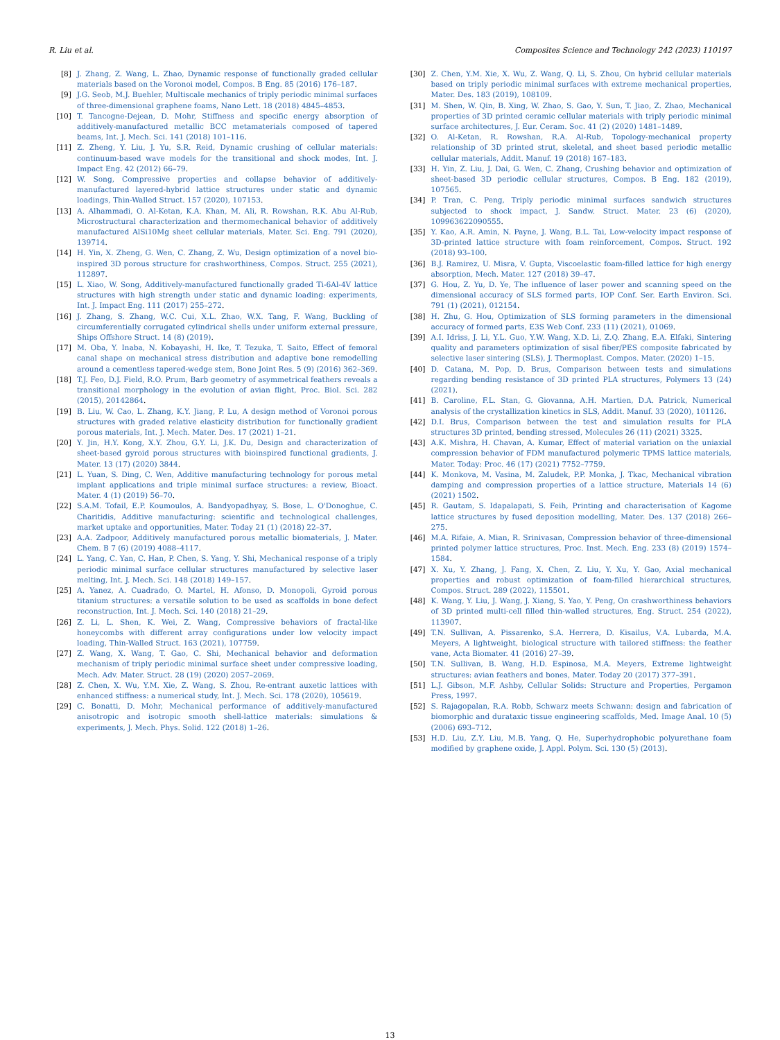R. Liu et al. Composites Science and Technology 242 (2023) 110197
[8] J. Zhang, Z. Wang, L. Zhao, Dynamic response of functionally graded cellular materials based on the Voronoi model, Compos. B Eng. 85 (2016) 176–187.
[9] J.G. Seob, M.J. Buehler, Multiscale mechanics of triply periodic minimal surfaces of three-dimensional graphene foams, Nano Lett. 18 (2018) 4845–4853.
[10] T. Tancogne-Dejean, D. Mohr, Stiffness and specific energy absorption of additively-manufactured metallic BCC metamaterials composed of tapered beams, Int. J. Mech. Sci. 141 (2018) 101–116.
[11] Z. Zheng, Y. Liu, J. Yu, S.R. Reid, Dynamic crushing of cellular materials: continuum-based wave models for the transitional and shock modes, Int. J. Impact Eng. 42 (2012) 66–79.
[12] W. Song, Compressive properties and collapse behavior of additively-manufactured layered-hybrid lattice structures under static and dynamic loadings, Thin-Walled Struct. 157 (2020), 107153.
[13] A. Alhammadi, O. Al-Ketan, K.A. Khan, M. Ali, R. Rowshan, R.K. Abu Al-Rub, Microstructural characterization and thermomechanical behavior of additively manufactured AlSi10Mg sheet cellular materials, Mater. Sci. Eng. 791 (2020), 139714.
[14] H. Yin, X. Zheng, G. Wen, C. Zhang, Z. Wu, Design optimization of a novel bio-inspired 3D porous structure for crashworthiness, Compos. Struct. 255 (2021), 112897.
[15] L. Xiao, W. Song, Additively-manufactured functionally graded Ti-6Al-4V lattice structures with high strength under static and dynamic loading: experiments, Int. J. Impact Eng. 111 (2017) 255–272.
[16] J. Zhang, S. Zhang, W.C. Cui, X.L. Zhao, W.X. Tang, F. Wang, Buckling of circumferentially corrugated cylindrical shells under uniform external pressure, Ships Offshore Struct. 14 (8) (2019).
[17] M. Oba, Y. Inaba, N. Kobayashi, H. Ike, T. Tezuka, T. Saito, Effect of femoral canal shape on mechanical stress distribution and adaptive bone remodelling around a cementless tapered-wedge stem, Bone Joint Res. 5 (9) (2016) 362–369.
[18] T.J. Feo, D.J. Field, R.O. Prum, Barb geometry of asymmetrical feathers reveals a transitional morphology in the evolution of avian flight, Proc. Biol. Sci. 282 (2015), 20142864.
[19] B. Liu, W. Cao, L. Zhang, K.Y. Jiang, P. Lu, A design method of Voronoi porous structures with graded relative elasticity distribution for functionally gradient porous materials, Int. J. Mech. Mater. Des. 17 (2021) 1–21.
[20] Y. Jin, H.Y. Kong, X.Y. Zhou, G.Y. Li, J.K. Du, Design and characterization of sheet-based gyroid porous structures with bioinspired functional gradients, J. Mater. 13 (17) (2020) 3844.
[21] L. Yuan, S. Ding, C. Wen, Additive manufacturing technology for porous metal implant applications and triple minimal surface structures: a review, Bioact. Mater. 4 (1) (2019) 56–70.
[22] S.A.M. Tofail, E.P. Koumoulos, A. Bandyopadhyay, S. Bose, L. O'Donoghue, C. Charitidis, Additive manufacturing: scientific and technological challenges, market uptake and opportunities, Mater. Today 21 (1) (2018) 22–37.
[23] A.A. Zadpoor, Additively manufactured porous metallic biomaterials, J. Mater. Chem. B 7 (6) (2019) 4088–4117.
[24] L. Yang, C. Yan, C. Han, P. Chen, S. Yang, Y. Shi, Mechanical response of a triply periodic minimal surface cellular structures manufactured by selective laser melting, Int. J. Mech. Sci. 148 (2018) 149–157.
[25] A. Yanez, A. Cuadrado, O. Martel, H. Afonso, D. Monopoli, Gyroid porous titanium structures: a versatile solution to be used as scaffolds in bone defect reconstruction, Int. J. Mech. Sci. 140 (2018) 21–29.
[26] Z. Li, L. Shen, K. Wei, Z. Wang, Compressive behaviors of fractal-like honeycombs with different array configurations under low velocity impact loading, Thin-Walled Struct. 163 (2021), 107759.
[27] Z. Wang, X. Wang, T. Gao, C. Shi, Mechanical behavior and deformation mechanism of triply periodic minimal surface sheet under compressive loading, Mech. Adv. Mater. Struct. 28 (19) (2020) 2057–2069.
[28] Z. Chen, X. Wu, Y.M. Xie, Z. Wang, S. Zhou, Re-entrant auxetic lattices with enhanced stiffness: a numerical study, Int. J. Mech. Sci. 178 (2020), 105619.
[29] C. Bonatti, D. Mohr, Mechanical performance of additively-manufactured anisotropic and isotropic smooth shell-lattice materials: simulations & experiments, J. Mech. Phys. Solid. 122 (2018) 1–26.
[30] Z. Chen, Y.M. Xie, X. Wu, Z. Wang, Q. Li, S. Zhou, On hybrid cellular materials based on triply periodic minimal surfaces with extreme mechanical properties, Mater. Des. 183 (2019), 108109.
[31] M. Shen, W. Qin, B. Xing, W. Zhao, S. Gao, Y. Sun, T. Jiao, Z. Zhao, Mechanical properties of 3D printed ceramic cellular materials with triply periodic minimal surface architectures, J. Eur. Ceram. Soc. 41 (2) (2020) 1481–1489.
[32] O. Al-Ketan, R. Rowshan, R.A. Al-Rub, Topology-mechanical property relationship of 3D printed strut, skeletal, and sheet based periodic metallic cellular materials, Addit. Manuf. 19 (2018) 167–183.
[33] H. Yin, Z. Liu, J. Dai, G. Wen, C. Zhang, Crushing behavior and optimization of sheet-based 3D periodic cellular structures, Compos. B Eng. 182 (2019), 107565.
[34] P. Tran, C. Peng, Triply periodic minimal surfaces sandwich structures subjected to shock impact, J. Sandw. Struct. Mater. 23 (6) (2020), 109963622090555.
[35] Y. Kao, A.R. Amin, N. Payne, J. Wang, B.L. Tai, Low-velocity impact response of 3D-printed lattice structure with foam reinforcement, Compos. Struct. 192 (2018) 93–100.
[36] B.J. Ramirez, U. Misra, V. Gupta, Viscoelastic foam-filled lattice for high energy absorption, Mech. Mater. 127 (2018) 39–47.
[37] G. Hou, Z. Yu, D. Ye, The influence of laser power and scanning speed on the dimensional accuracy of SLS formed parts, IOP Conf. Ser. Earth Environ. Sci. 791 (1) (2021), 012154.
[38] H. Zhu, G. Hou, Optimization of SLS forming parameters in the dimensional accuracy of formed parts, E3S Web Conf. 233 (11) (2021), 01069.
[39] A.I. Idriss, J. Li, Y.L. Guo, Y.W. Wang, X.D. Li, Z.Q. Zhang, E.A. Elfaki, Sintering quality and parameters optimization of sisal fiber/PES composite fabricated by selective laser sintering (SLS), J. Thermoplast. Compos. Mater. (2020) 1–15.
[40] D. Catana, M. Pop, D. Brus, Comparison between tests and simulations regarding bending resistance of 3D printed PLA structures, Polymers 13 (24) (2021).
[41] B. Caroline, F.L. Stan, G. Giovanna, A.H. Martien, D.A. Patrick, Numerical analysis of the crystallization kinetics in SLS, Addit. Manuf. 33 (2020), 101126.
[42] D.I. Brus, Comparison between the test and simulation results for PLA structures 3D printed, bending stressed, Molecules 26 (11) (2021) 3325.
[43] A.K. Mishra, H. Chavan, A. Kumar, Effect of material variation on the uniaxial compression behavior of FDM manufactured polymeric TPMS lattice materials, Mater. Today: Proc. 46 (17) (2021) 7752–7759.
[44] K. Monkova, M. Vasina, M. Zaludek, P.P. Monka, J. Tkac, Mechanical vibration damping and compression properties of a lattice structure, Materials 14 (6) (2021) 1502.
[45] R. Gautam, S. Idapalapati, S. Feih, Printing and characterisation of Kagome lattice structures by fused deposition modelling, Mater. Des. 137 (2018) 266–275.
[46] M.A. Rifaie, A. Mian, R. Srinivasan, Compression behavior of three-dimensional printed polymer lattice structures, Proc. Inst. Mech. Eng. 233 (8) (2019) 1574–1584.
[47] X. Xu, Y. Zhang, J. Fang, X. Chen, Z. Liu, Y. Xu, Y. Gao, Axial mechanical properties and robust optimization of foam-filled hierarchical structures, Compos. Struct. 289 (2022), 115501.
[48] K. Wang, Y. Liu, J. Wang, J. Xiang, S. Yao, Y. Peng, On crashworthiness behaviors of 3D printed multi-cell filled thin-walled structures, Eng. Struct. 254 (2022), 113907.
[49] T.N. Sullivan, A. Pissarenko, S.A. Herrera, D. Kisailus, V.A. Lubarda, M.A. Meyers, A lightweight, biological structure with tailored stiffness: the feather vane, Acta Biomater. 41 (2016) 27–39.
[50] T.N. Sullivan, B. Wang, H.D. Espinosa, M.A. Meyers, Extreme lightweight structures: avian feathers and bones, Mater. Today 20 (2017) 377–391.
[51] L.J. Gibson, M.F. Ashby, Cellular Solids: Structure and Properties, Pergamon Press, 1997.
[52] S. Rajagopalan, R.A. Robb, Schwarz meets Schwann: design and fabrication of biomorphic and durataxic tissue engineering scaffolds, Med. Image Anal. 10 (5) (2006) 693–712.
[53] H.D. Liu, Z.Y. Liu, M.B. Yang, Q. He, Superhydrophobic polyurethane foam modified by graphene oxide, J. Appl. Polym. Sci. 130 (5) (2013).
13